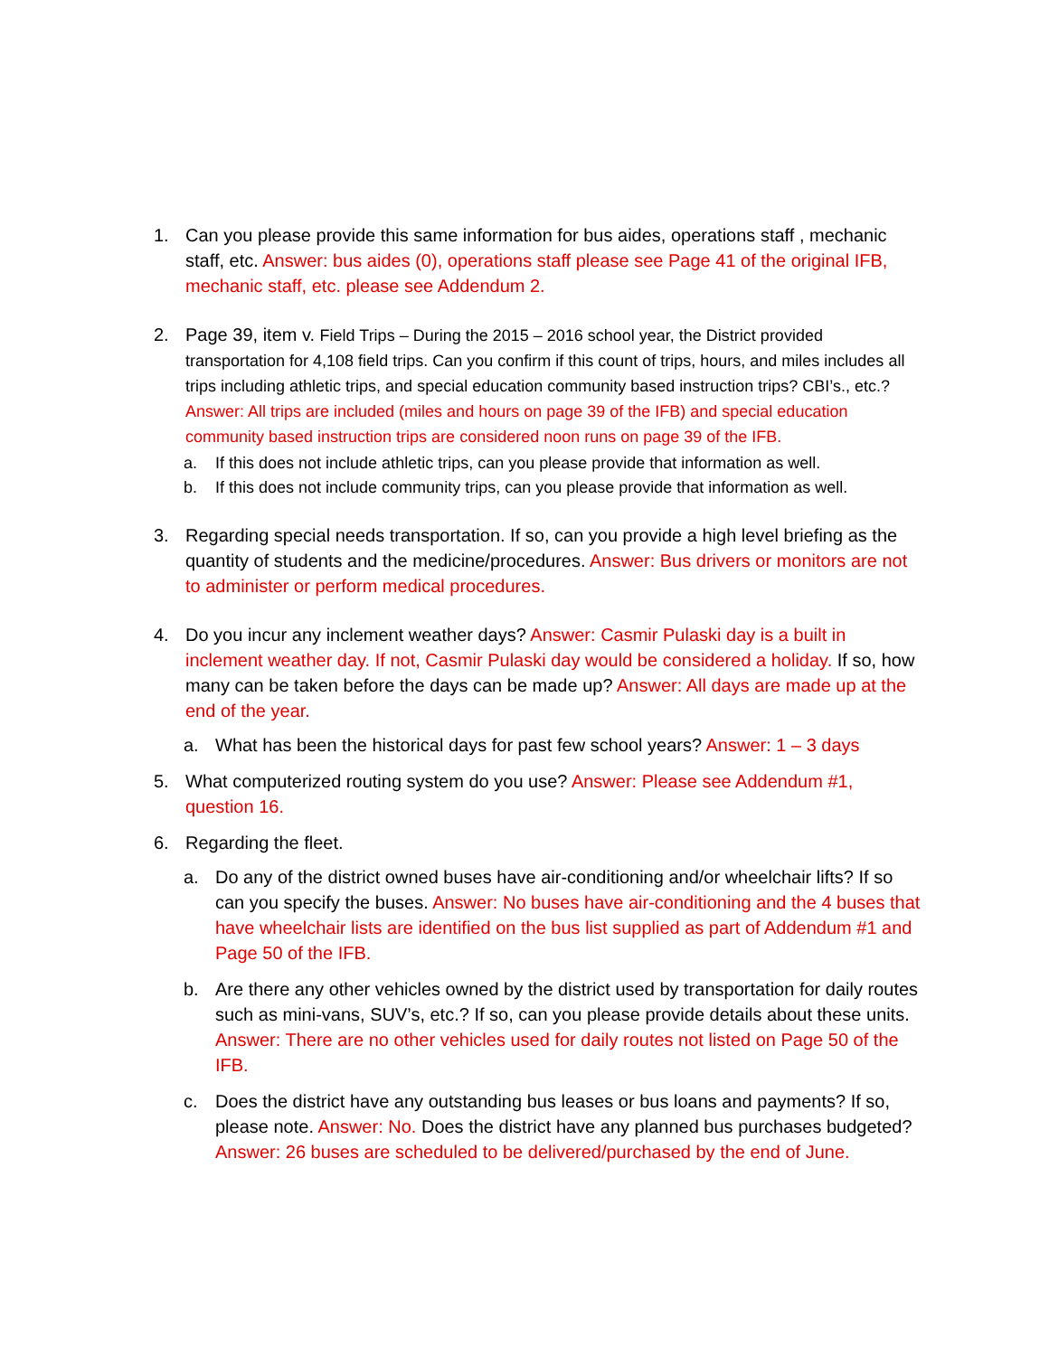1. Can you please provide this same information for bus aides, operations staff , mechanic staff, etc. Answer: bus aides (0), operations staff please see Page 41 of the original IFB, mechanic staff, etc. please see Addendum 2.
2. Page 39, item v. Field Trips – During the 2015 – 2016 school year, the District provided transportation for 4,108 field trips. Can you confirm if this count of trips, hours, and miles includes all trips including athletic trips, and special education community based instruction trips? CBI’s., etc.? Answer: All trips are included (miles and hours on page 39 of the IFB) and special education community based instruction trips are considered noon runs on page 39 of the IFB.
a. If this does not include athletic trips, can you please provide that information as well.
b. If this does not include community trips, can you please provide that information as well.
3. Regarding special needs transportation. If so, can you provide a high level briefing as the quantity of students and the medicine/procedures. Answer: Bus drivers or monitors are not to administer or perform medical procedures.
4. Do you incur any inclement weather days? Answer: Casmir Pulaski day is a built in inclement weather day. If not, Casmir Pulaski day would be considered a holiday. If so, how many can be taken before the days can be made up? Answer: All days are made up at the end of the year.
a. What has been the historical days for past few school years? Answer: 1 – 3 days
5. What computerized routing system do you use? Answer: Please see Addendum #1, question 16.
6. Regarding the fleet.
a. Do any of the district owned buses have air-conditioning and/or wheelchair lifts? If so can you specify the buses. Answer: No buses have air-conditioning and the 4 buses that have wheelchair lists are identified on the bus list supplied as part of Addendum #1 and Page 50 of the IFB.
b. Are there any other vehicles owned by the district used by transportation for daily routes such as mini-vans, SUV’s, etc.? If so, can you please provide details about these units. Answer: There are no other vehicles used for daily routes not listed on Page 50 of the IFB.
c. Does the district have any outstanding bus leases or bus loans and payments? If so, please note. Answer: No. Does the district have any planned bus purchases budgeted? Answer: 26 buses are scheduled to be delivered/purchased by the end of June.